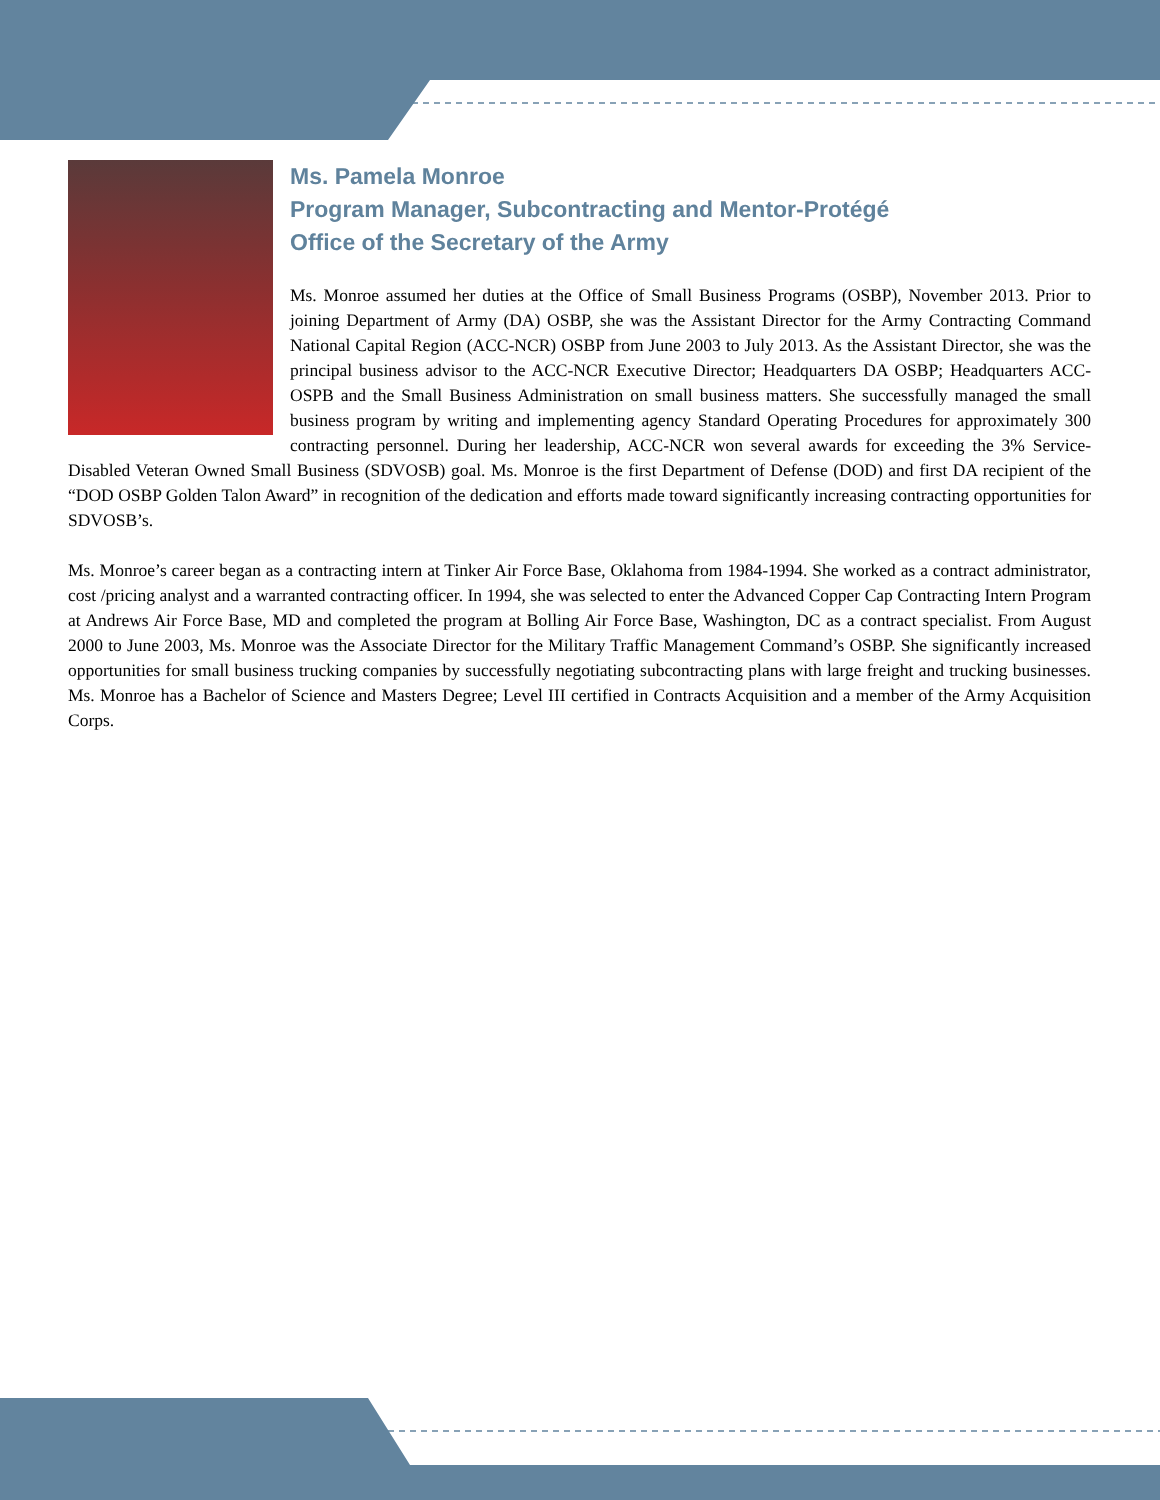Ms. Pamela Monroe
Program Manager, Subcontracting and Mentor-Protégé
Office of the Secretary of the Army
Ms. Monroe assumed her duties at the Office of Small Business Programs (OSBP), November 2013. Prior to joining Department of Army (DA) OSBP, she was the Assistant Director for the Army Contracting Command National Capital Region (ACC-NCR) OSBP from June 2003 to July 2013. As the Assistant Director, she was the principal business advisor to the ACC-NCR Executive Director; Headquarters DA OSBP; Headquarters ACC-OSPB and the Small Business Administration on small business matters. She successfully managed the small business program by writing and implementing agency Standard Operating Procedures for approximately 300 contracting personnel. During her leadership, ACC-NCR won several awards for exceeding the 3% Service-Disabled Veteran Owned Small Business (SDVOSB) goal. Ms. Monroe is the first Department of Defense (DOD) and first DA recipient of the “DOD OSBP Golden Talon Award” in recognition of the dedication and efforts made toward significantly increasing contracting opportunities for SDVOSB’s.
Ms. Monroe’s career began as a contracting intern at Tinker Air Force Base, Oklahoma from 1984-1994. She worked as a contract administrator, cost /pricing analyst and a warranted contracting officer. In 1994, she was selected to enter the Advanced Copper Cap Contracting Intern Program at Andrews Air Force Base, MD and completed the program at Bolling Air Force Base, Washington, DC as a contract specialist. From August 2000 to June 2003, Ms. Monroe was the Associate Director for the Military Traffic Management Command’s OSBP. She significantly increased opportunities for small business trucking companies by successfully negotiating subcontracting plans with large freight and trucking businesses. Ms. Monroe has a Bachelor of Science and Masters Degree; Level III certified in Contracts Acquisition and a member of the Army Acquisition Corps.